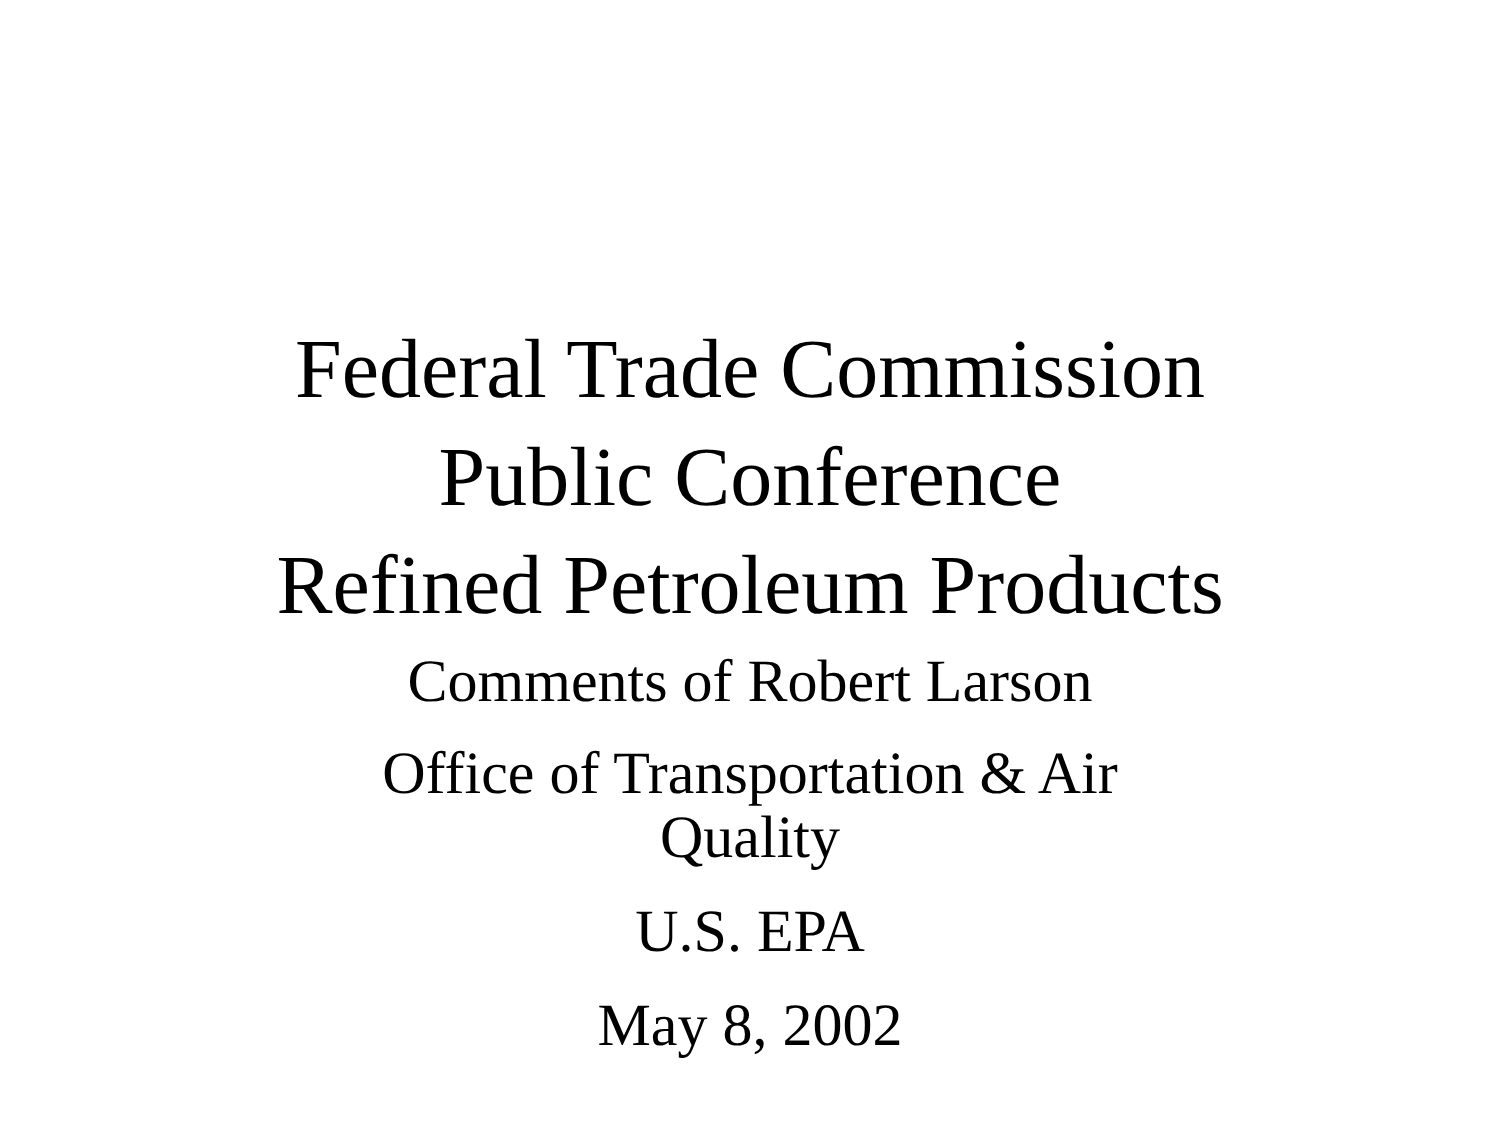Federal Trade Commission
Public Conference
Refined Petroleum Products
Comments of Robert Larson
Office of Transportation & Air Quality
U.S. EPA
May 8, 2002